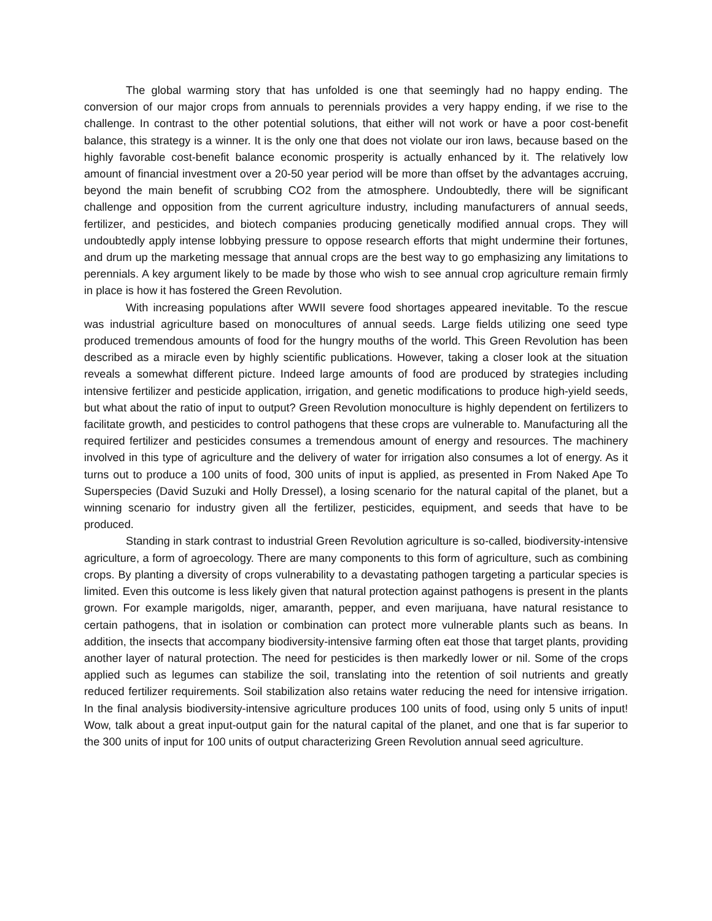The global warming story that has unfolded is one that seemingly had no happy ending. The conversion of our major crops from annuals to perennials provides a very happy ending, if we rise to the challenge. In contrast to the other potential solutions, that either will not work or have a poor cost-benefit balance, this strategy is a winner. It is the only one that does not violate our iron laws, because based on the highly favorable cost-benefit balance economic prosperity is actually enhanced by it. The relatively low amount of financial investment over a 20-50 year period will be more than offset by the advantages accruing, beyond the main benefit of scrubbing CO2 from the atmosphere. Undoubtedly, there will be significant challenge and opposition from the current agriculture industry, including manufacturers of annual seeds, fertilizer, and pesticides, and biotech companies producing genetically modified annual crops. They will undoubtedly apply intense lobbying pressure to oppose research efforts that might undermine their fortunes, and drum up the marketing message that annual crops are the best way to go emphasizing any limitations to perennials. A key argument likely to be made by those who wish to see annual crop agriculture remain firmly in place is how it has fostered the Green Revolution.
With increasing populations after WWII severe food shortages appeared inevitable. To the rescue was industrial agriculture based on monocultures of annual seeds. Large fields utilizing one seed type produced tremendous amounts of food for the hungry mouths of the world. This Green Revolution has been described as a miracle even by highly scientific publications. However, taking a closer look at the situation reveals a somewhat different picture. Indeed large amounts of food are produced by strategies including intensive fertilizer and pesticide application, irrigation, and genetic modifications to produce high-yield seeds, but what about the ratio of input to output? Green Revolution monoculture is highly dependent on fertilizers to facilitate growth, and pesticides to control pathogens that these crops are vulnerable to. Manufacturing all the required fertilizer and pesticides consumes a tremendous amount of energy and resources. The machinery involved in this type of agriculture and the delivery of water for irrigation also consumes a lot of energy. As it turns out to produce a 100 units of food, 300 units of input is applied, as presented in From Naked Ape To Superspecies (David Suzuki and Holly Dressel), a losing scenario for the natural capital of the planet, but a winning scenario for industry given all the fertilizer, pesticides, equipment, and seeds that have to be produced.
Standing in stark contrast to industrial Green Revolution agriculture is so-called, biodiversity-intensive agriculture, a form of agroecology. There are many components to this form of agriculture, such as combining crops. By planting a diversity of crops vulnerability to a devastating pathogen targeting a particular species is limited. Even this outcome is less likely given that natural protection against pathogens is present in the plants grown. For example marigolds, niger, amaranth, pepper, and even marijuana, have natural resistance to certain pathogens, that in isolation or combination can protect more vulnerable plants such as beans. In addition, the insects that accompany biodiversity-intensive farming often eat those that target plants, providing another layer of natural protection. The need for pesticides is then markedly lower or nil. Some of the crops applied such as legumes can stabilize the soil, translating into the retention of soil nutrients and greatly reduced fertilizer requirements. Soil stabilization also retains water reducing the need for intensive irrigation. In the final analysis biodiversity-intensive agriculture produces 100 units of food, using only 5 units of input! Wow, talk about a great input-output gain for the natural capital of the planet, and one that is far superior to the 300 units of input for 100 units of output characterizing Green Revolution annual seed agriculture.